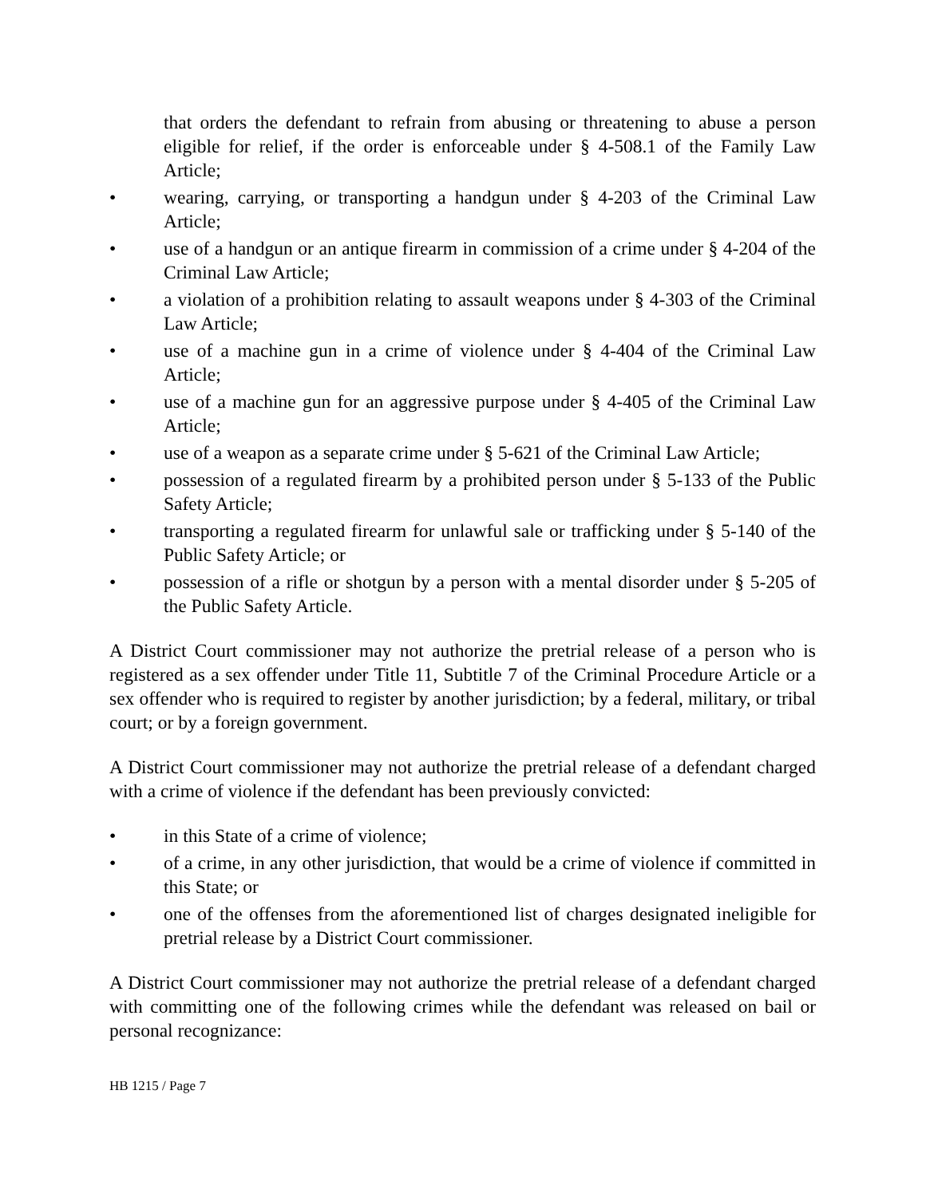that orders the defendant to refrain from abusing or threatening to abuse a person eligible for relief, if the order is enforceable under § 4-508.1 of the Family Law Article;
• wearing, carrying, or transporting a handgun under § 4-203 of the Criminal Law Article;
• use of a handgun or an antique firearm in commission of a crime under § 4-204 of the Criminal Law Article;
• a violation of a prohibition relating to assault weapons under § 4-303 of the Criminal Law Article;
• use of a machine gun in a crime of violence under § 4-404 of the Criminal Law Article;
• use of a machine gun for an aggressive purpose under § 4-405 of the Criminal Law Article;
• use of a weapon as a separate crime under § 5-621 of the Criminal Law Article;
• possession of a regulated firearm by a prohibited person under § 5-133 of the Public Safety Article;
• transporting a regulated firearm for unlawful sale or trafficking under § 5-140 of the Public Safety Article; or
• possession of a rifle or shotgun by a person with a mental disorder under § 5-205 of the Public Safety Article.
A District Court commissioner may not authorize the pretrial release of a person who is registered as a sex offender under Title 11, Subtitle 7 of the Criminal Procedure Article or a sex offender who is required to register by another jurisdiction; by a federal, military, or tribal court; or by a foreign government.
A District Court commissioner may not authorize the pretrial release of a defendant charged with a crime of violence if the defendant has been previously convicted:
• in this State of a crime of violence;
• of a crime, in any other jurisdiction, that would be a crime of violence if committed in this State; or
• one of the offenses from the aforementioned list of charges designated ineligible for pretrial release by a District Court commissioner.
A District Court commissioner may not authorize the pretrial release of a defendant charged with committing one of the following crimes while the defendant was released on bail or personal recognizance:
HB 1215 / Page 7